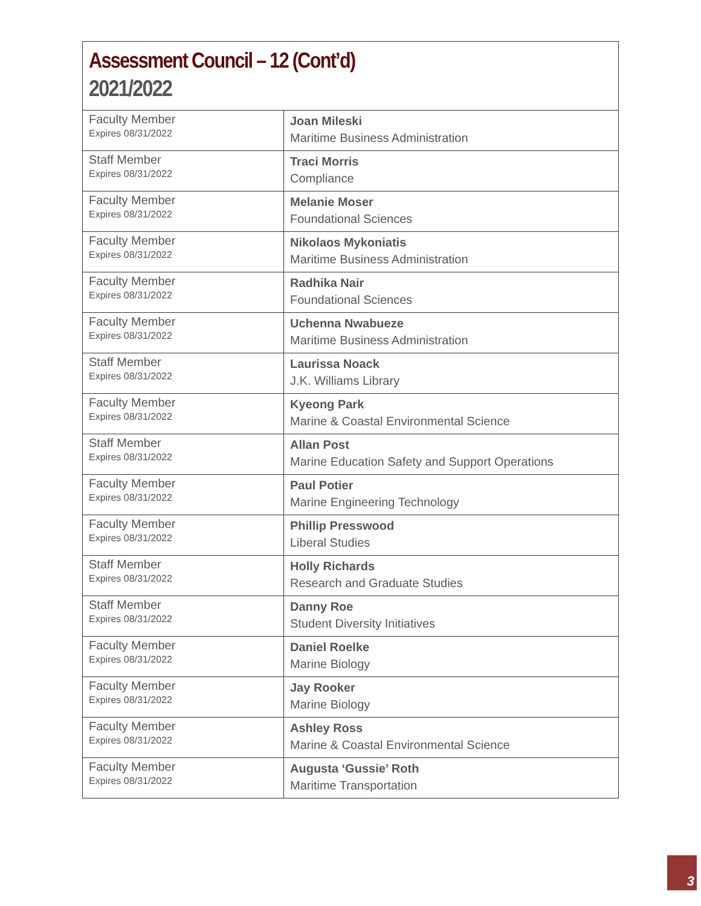Assessment Council – 12 (Cont’d)
2021/2022
| Faculty Member Expires 08/31/2022 | Joan Mileski Maritime Business Administration |
| Staff Member Expires 08/31/2022 | Traci Morris Compliance |
| Faculty Member Expires 08/31/2022 | Melanie Moser Foundational Sciences |
| Faculty Member Expires 08/31/2022 | Nikolaos Mykoniatis Maritime Business Administration |
| Faculty Member Expires 08/31/2022 | Radhika Nair Foundational Sciences |
| Faculty Member Expires 08/31/2022 | Uchenna Nwabueze Maritime Business Administration |
| Staff Member Expires 08/31/2022 | Laurissa Noack J.K. Williams Library |
| Faculty Member Expires 08/31/2022 | Kyeong Park Marine & Coastal Environmental Science |
| Staff Member Expires 08/31/2022 | Allan Post Marine Education Safety and Support Operations |
| Faculty Member Expires 08/31/2022 | Paul Potier Marine Engineering Technology |
| Faculty Member Expires 08/31/2022 | Phillip Presswood Liberal Studies |
| Staff Member Expires 08/31/2022 | Holly Richards Research and Graduate Studies |
| Staff Member Expires 08/31/2022 | Danny Roe Student Diversity Initiatives |
| Faculty Member Expires 08/31/2022 | Daniel Roelke Marine Biology |
| Faculty Member Expires 08/31/2022 | Jay Rooker Marine Biology |
| Faculty Member Expires 08/31/2022 | Ashley Ross Marine & Coastal Environmental Science |
| Faculty Member Expires 08/31/2022 | Augusta ‘Gussie’ Roth Maritime Transportation |
3